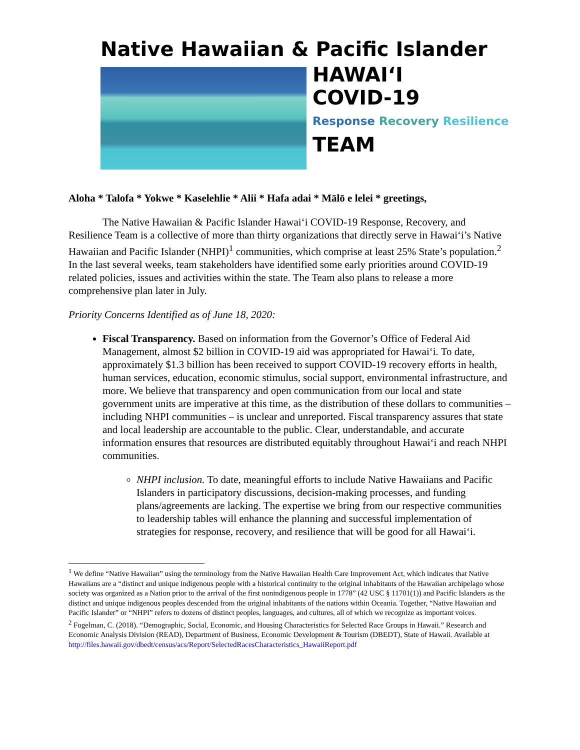Native Hawaiian & Pacific Islander
HAWAIʻI
COVID-19
Response Recovery Resilience
TEAM
Aloha * Talofa * Yokwe * Kaselehlie * Alii * Hafa adai * Mālō e lelei * greetings,
The Native Hawaiian & Pacific Islander Hawaiʻi COVID-19 Response, Recovery, and Resilience Team is a collective of more than thirty organizations that directly serve in Hawaiʻi’s Native Hawaiian and Pacific Islander (NHPI)<sup>1</sup> communities, which comprise at least 25% State’s population.<sup>2</sup> In the last several weeks, team stakeholders have identified some early priorities around COVID-19 related policies, issues and activities within the state. The Team also plans to release a more comprehensive plan later in July.
Priority Concerns Identified as of June 18, 2020:
Fiscal Transparency. Based on information from the Governor’s Office of Federal Aid Management, almost $2 billion in COVID-19 aid was appropriated for Hawaiʻi. To date, approximately $1.3 billion has been received to support COVID-19 recovery efforts in health, human services, education, economic stimulus, social support, environmental infrastructure, and more. We believe that transparency and open communication from our local and state government units are imperative at this time, as the distribution of these dollars to communities – including NHPI communities – is unclear and unreported. Fiscal transparency assures that state and local leadership are accountable to the public. Clear, understandable, and accurate information ensures that resources are distributed equitably throughout Hawaiʻi and reach NHPI communities.
NHPI inclusion. To date, meaningful efforts to include Native Hawaiians and Pacific Islanders in participatory discussions, decision-making processes, and funding plans/agreements are lacking. The expertise we bring from our respective communities to leadership tables will enhance the planning and successful implementation of strategies for response, recovery, and resilience that will be good for all Hawaiʻi.
<sup>1</sup> We define “Native Hawaiian” using the terminology from the Native Hawaiian Health Care Improvement Act, which indicates that Native Hawaiians are a “distinct and unique indigenous people with a historical continuity to the original inhabitants of the Hawaiian archipelago whose society was organized as a Nation prior to the arrival of the first nonindigenous people in 1778” (42 USC § 11701(1)) and Pacific Islanders as the distinct and unique indigenous peoples descended from the original inhabitants of the nations within Oceania. Together, “Native Hawaiian and Pacific Islander” or “NHPI” refers to dozens of distinct peoples, languages, and cultures, all of which we recognize as important voices.
<sup>2</sup> Fogelman, C. (2018). “Demographic, Social, Economic, and Housing Characteristics for Selected Race Groups in Hawaii.” Research and Economic Analysis Division (READ), Department of Business, Economic Development & Tourism (DBEDT), State of Hawaii. Available at http://files.hawaii.gov/dbedt/census/acs/Report/SelectedRacesCharacteristics_HawaiiReport.pdf